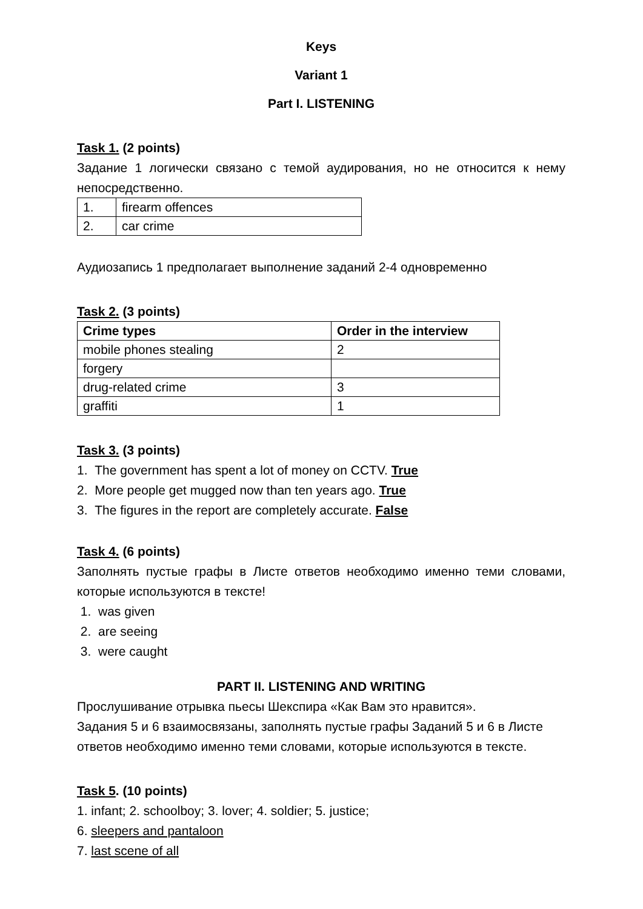Keys
Variant 1
Part I. LISTENING
Task 1. (2 points)
Задание 1 логически связано с темой аудирования, но не относится к нему непосредственно.
| 1. | firearm offences |
| 2. | car crime |
Аудиозапись 1 предполагает выполнение заданий 2-4 одновременно
Task 2. (3 points)
| Crime types | Order in the interview |
| --- | --- |
| mobile phones stealing | 2 |
| forgery | |
| drug-related crime | 3 |
| graffiti | 1 |
Task 3. (3 points)
1. The government has spent a lot of money on CCTV. True
2. More people get mugged now than ten years ago. True
3. The figures in the report are completely accurate. False
Task 4. (6 points)
Заполнять пустые графы в Листе ответов необходимо именно теми словами, которые используются в тексте!
1. was given
2. are seeing
3. were caught
PART II. LISTENING AND WRITING
Прослушивание отрывка пьесы Шекспира «Как Вам это нравится».
Задания 5 и 6 взаимосвязаны, заполнять пустые графы Заданий 5 и 6 в Листе ответов необходимо именно теми словами, которые используются в тексте.
Task 5. (10 points)
1. infant; 2. schoolboy; 3. lover; 4. soldier; 5. justice;
6. sleepers and pantaloon
7. last scene of all